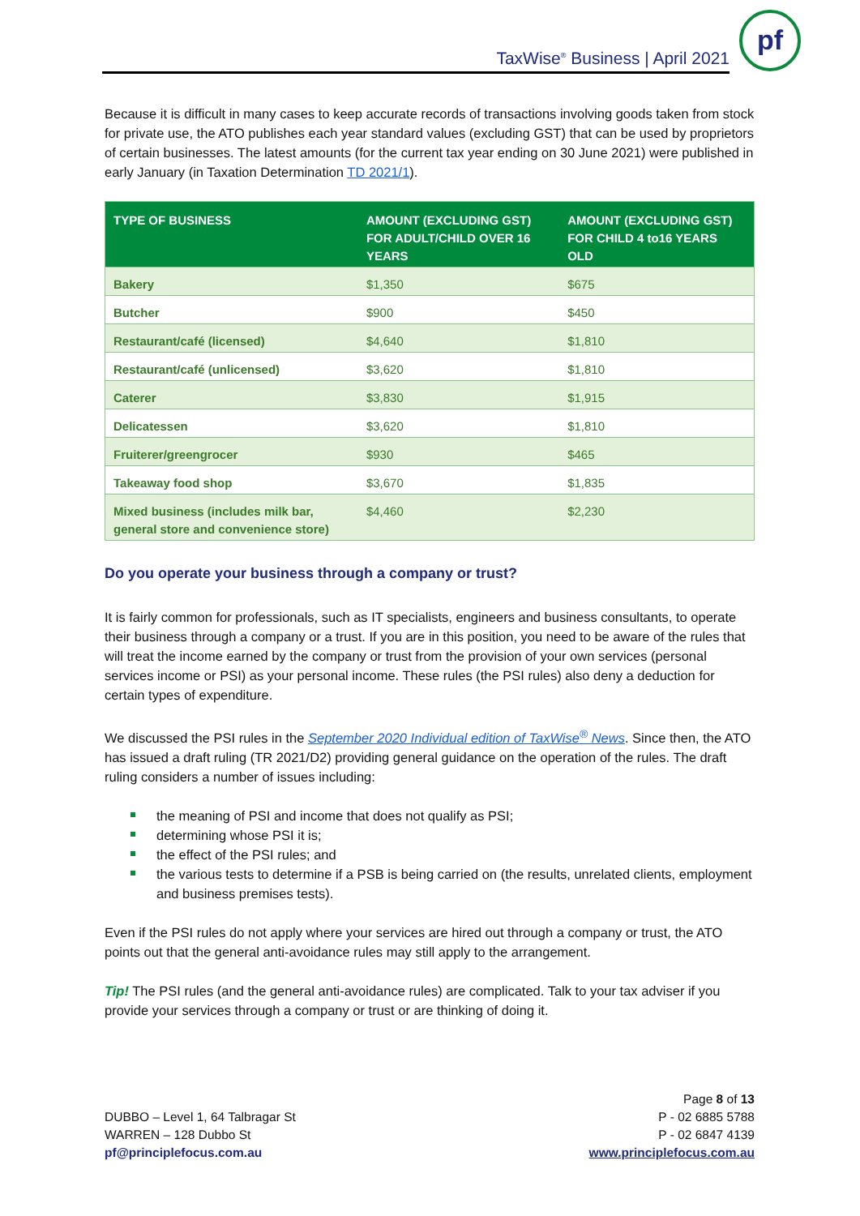TaxWise<sup>®</sup> Business | April 2021
pf
Because it is difficult in many cases to keep accurate records of transactions involving goods taken from stock for private use, the ATO publishes each year standard values (excluding GST) that can be used by proprietors of certain businesses. The latest amounts (for the current tax year ending on 30 June 2021) were published in early January (in Taxation Determination TD 2021/1).
| TYPE OF BUSINESS | AMOUNT (EXCLUDING GST) FOR ADULT/CHILD OVER 16 YEARS | AMOUNT (EXCLUDING GST) FOR CHILD 4 to16 YEARS OLD |
| --- | --- | --- |
| Bakery | $1,350 | $675 |
| Butcher | $900 | $450 |
| Restaurant/café (licensed) | $4,640 | $1,810 |
| Restaurant/café (unlicensed) | $3,620 | $1,810 |
| Caterer | $3,830 | $1,915 |
| Delicatessen | $3,620 | $1,810 |
| Fruiterer/greengrocer | $930 | $465 |
| Takeaway food shop | $3,670 | $1,835 |
| Mixed business (includes milk bar, general store and convenience store) | $4,460 | $2,230 |
Do you operate your business through a company or trust?
It is fairly common for professionals, such as IT specialists, engineers and business consultants, to operate their business through a company or a trust. If you are in this position, you need to be aware of the rules that will treat the income earned by the company or trust from the provision of your own services (personal services income or PSI) as your personal income. These rules (the PSI rules) also deny a deduction for certain types of expenditure.
We discussed the PSI rules in the September 2020 Individual edition of TaxWise<sup>®</sup> News. Since then, the ATO has issued a draft ruling (TR 2021/D2) providing general guidance on the operation of the rules. The draft ruling considers a number of issues including:
the meaning of PSI and income that does not qualify as PSI;
determining whose PSI it is;
the effect of the PSI rules; and
the various tests to determine if a PSB is being carried on (the results, unrelated clients, employment and business premises tests).
Even if the PSI rules do not apply where your services are hired out through a company or trust, the ATO points out that the general anti-avoidance rules may still apply to the arrangement.
Tip! The PSI rules (and the general anti-avoidance rules) are complicated. Talk to your tax adviser if you provide your services through a company or trust or are thinking of doing it.
DUBBO – Level 1, 64 Talbragar St
WARREN – 128 Dubbo St
pf@principlefocus.com.au
Page 8 of 13
P - 02 6885 5788
P - 02 6847 4139
www.principlefocus.com.au